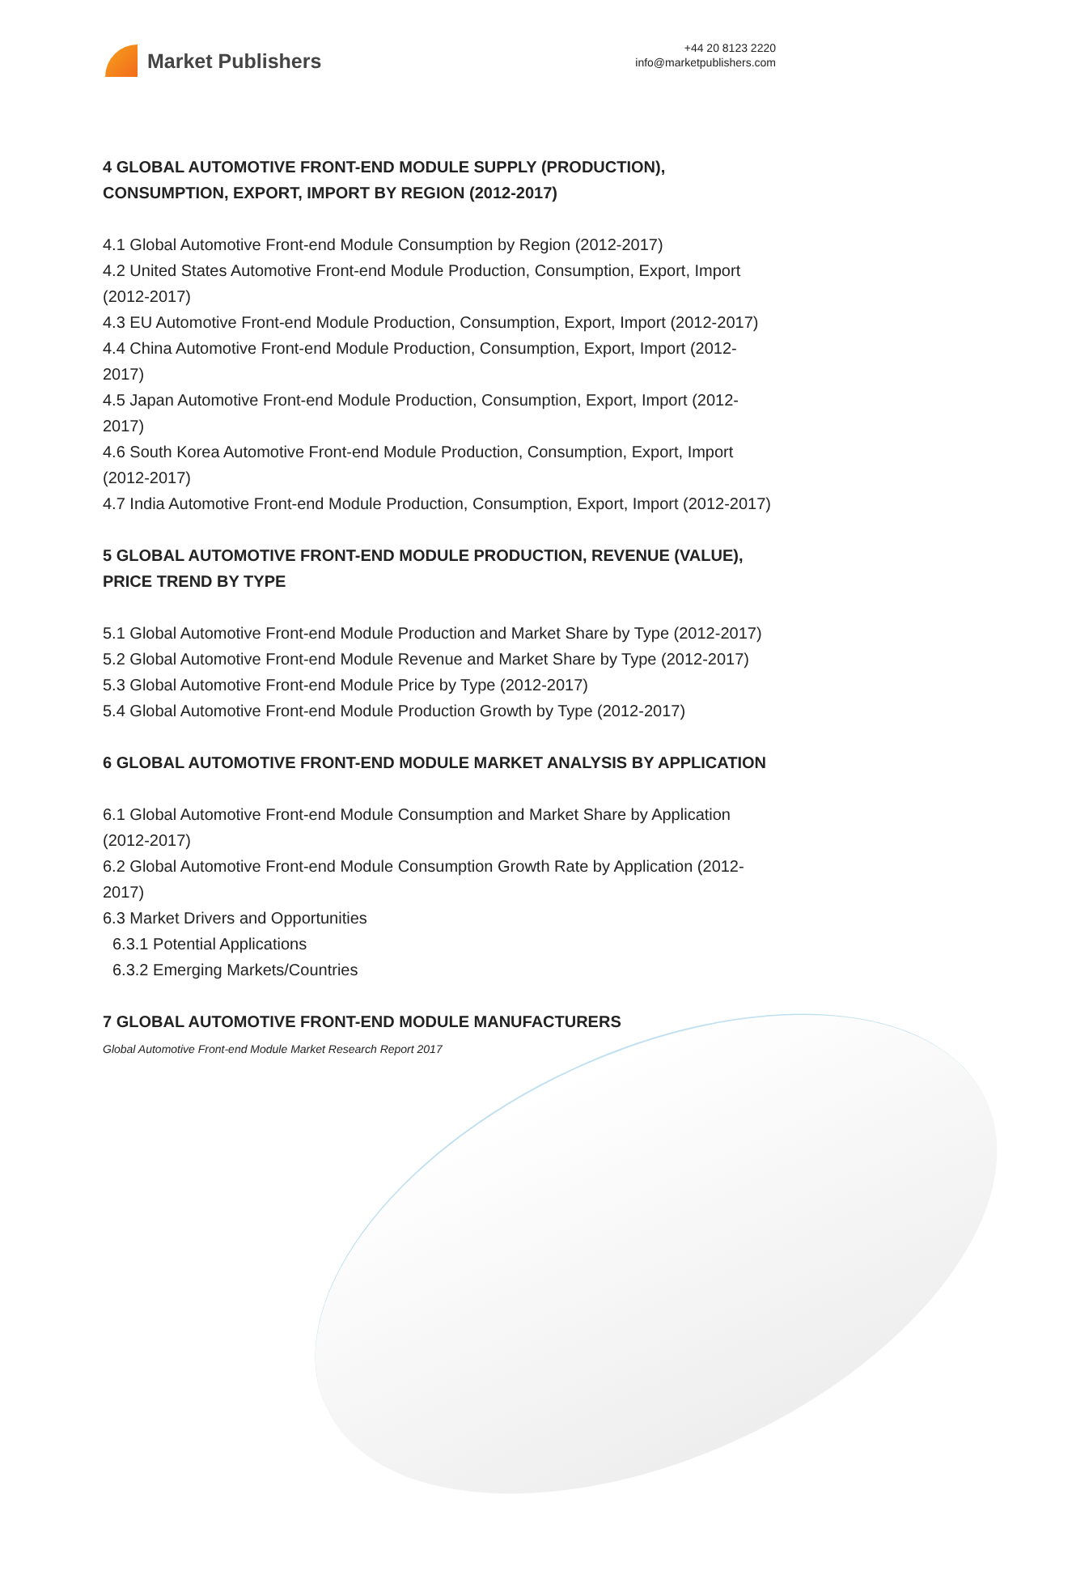Market Publishers
+44 20 8123 2220
info@marketpublishers.com
4 GLOBAL AUTOMOTIVE FRONT-END MODULE SUPPLY (PRODUCTION), CONSUMPTION, EXPORT, IMPORT BY REGION (2012-2017)
4.1 Global Automotive Front-end Module Consumption by Region (2012-2017)
4.2 United States Automotive Front-end Module Production, Consumption, Export, Import (2012-2017)
4.3 EU Automotive Front-end Module Production, Consumption, Export, Import (2012-2017)
4.4 China Automotive Front-end Module Production, Consumption, Export, Import (2012-2017)
4.5 Japan Automotive Front-end Module Production, Consumption, Export, Import (2012-2017)
4.6 South Korea Automotive Front-end Module Production, Consumption, Export, Import (2012-2017)
4.7 India Automotive Front-end Module Production, Consumption, Export, Import (2012-2017)
5 GLOBAL AUTOMOTIVE FRONT-END MODULE PRODUCTION, REVENUE (VALUE), PRICE TREND BY TYPE
5.1 Global Automotive Front-end Module Production and Market Share by Type (2012-2017)
5.2 Global Automotive Front-end Module Revenue and Market Share by Type (2012-2017)
5.3 Global Automotive Front-end Module Price by Type (2012-2017)
5.4 Global Automotive Front-end Module Production Growth by Type (2012-2017)
6 GLOBAL AUTOMOTIVE FRONT-END MODULE MARKET ANALYSIS BY APPLICATION
6.1 Global Automotive Front-end Module Consumption and Market Share by Application (2012-2017)
6.2 Global Automotive Front-end Module Consumption Growth Rate by Application (2012-2017)
6.3 Market Drivers and Opportunities
6.3.1 Potential Applications
6.3.2 Emerging Markets/Countries
7 GLOBAL AUTOMOTIVE FRONT-END MODULE MANUFACTURERS
Global Automotive Front-end Module Market Research Report 2017